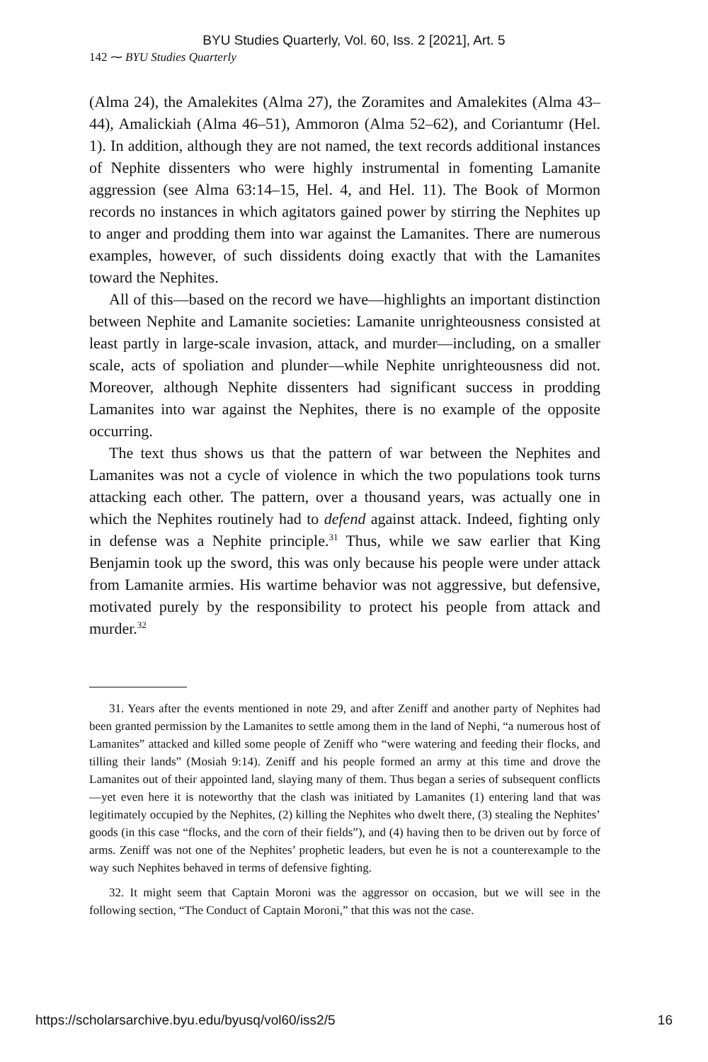BYU Studies Quarterly, Vol. 60, Iss. 2 [2021], Art. 5
142 ⁓ BYU Studies Quarterly
(Alma 24), the Amalekites (Alma 27), the Zoramites and Amalekites (Alma 43–44), Amalickiah (Alma 46–51), Ammoron (Alma 52–62), and Coriantumr (Hel. 1). In addition, although they are not named, the text records additional instances of Nephite dissenters who were highly instrumental in fomenting Lamanite aggression (see Alma 63:14–15, Hel. 4, and Hel. 11). The Book of Mormon records no instances in which agitators gained power by stirring the Nephites up to anger and prodding them into war against the Lamanites. There are numerous examples, however, of such dissidents doing exactly that with the Lamanites toward the Nephites.
All of this—based on the record we have—highlights an important distinction between Nephite and Lamanite societies: Lamanite unrighteousness consisted at least partly in large-scale invasion, attack, and murder—including, on a smaller scale, acts of spoliation and plunder—while Nephite unrighteousness did not. Moreover, although Nephite dissenters had significant success in prodding Lamanites into war against the Nephites, there is no example of the opposite occurring.
The text thus shows us that the pattern of war between the Nephites and Lamanites was not a cycle of violence in which the two populations took turns attacking each other. The pattern, over a thousand years, was actually one in which the Nephites routinely had to defend against attack. Indeed, fighting only in defense was a Nephite principle.<sup>31</sup> Thus, while we saw earlier that King Benjamin took up the sword, this was only because his people were under attack from Lamanite armies. His wartime behavior was not aggressive, but defensive, motivated purely by the responsibility to protect his people from attack and murder.<sup>32</sup>
31. Years after the events mentioned in note 29, and after Zeniff and another party of Nephites had been granted permission by the Lamanites to settle among them in the land of Nephi, “a numerous host of Lamanites” attacked and killed some people of Zeniff who “were watering and feeding their flocks, and tilling their lands” (Mosiah 9:14). Zeniff and his people formed an army at this time and drove the Lamanites out of their appointed land, slaying many of them. Thus began a series of subsequent conflicts—yet even here it is noteworthy that the clash was initiated by Lamanites (1) entering land that was legitimately occupied by the Nephites, (2) killing the Nephites who dwelt there, (3) stealing the Nephites’ goods (in this case “flocks, and the corn of their fields”), and (4) having then to be driven out by force of arms. Zeniff was not one of the Nephites’ prophetic leaders, but even he is not a counterexample to the way such Nephites behaved in terms of defensive fighting.
32. It might seem that Captain Moroni was the aggressor on occasion, but we will see in the following section, “The Conduct of Captain Moroni,” that this was not the case.
https://scholarsarchive.byu.edu/byusq/vol60/iss2/5 16